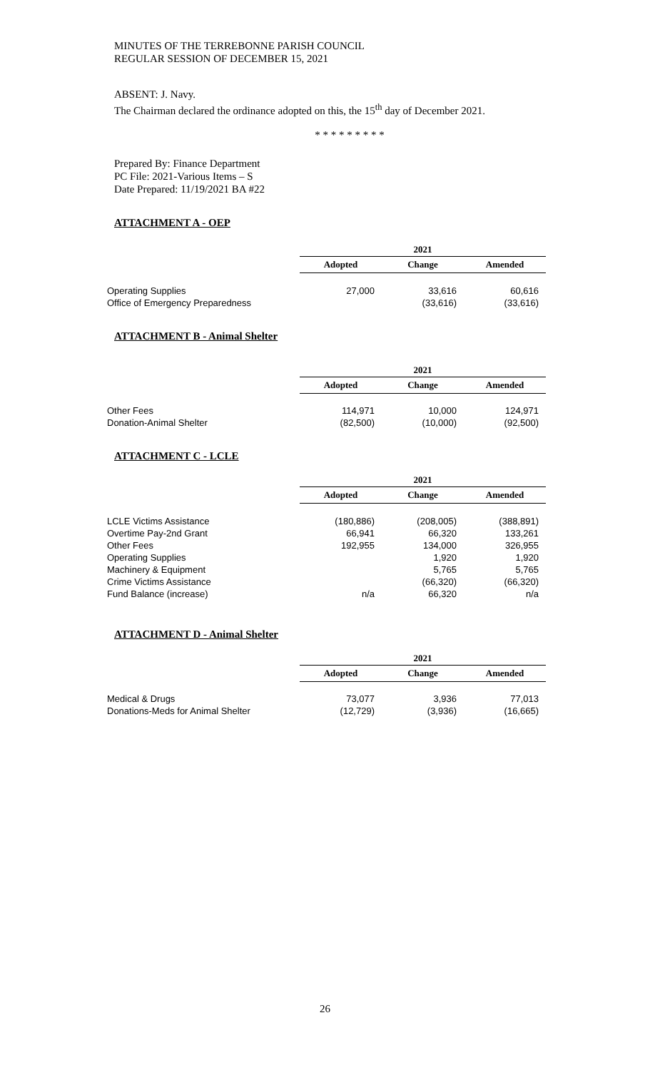MINUTES OF THE TERREBONNE PARISH COUNCIL
REGULAR SESSION OF DECEMBER 15, 2021
ABSENT: J. Navy.
The Chairman declared the ordinance adopted on this, the 15<sup>th</sup> day of December 2021.
* * * * * * * * *
Prepared By: Finance Department
PC File: 2021-Various Items – S
Date Prepared: 11/19/2021 BA #22
ATTACHMENT A - OEP
| | 2021 | | |
| | Adopted | Change | Amended |
| Operating Supplies | 27,000 | 33,616 | 60,616 |
| Office of Emergency Preparedness | | (33,616) | (33,616) |
ATTACHMENT B - Animal Shelter
| | 2021 | | |
| | Adopted | Change | Amended |
| Other Fees | 114,971 | 10,000 | 124,971 |
| Donation-Animal Shelter | (82,500) | (10,000) | (92,500) |
ATTACHMENT C - LCLE
| | 2021 | | |
| | Adopted | Change | Amended |
| LCLE Victims Assistance | (180,886) | (208,005) | (388,891) |
| Overtime Pay-2nd Grant | 66,941 | 66,320 | 133,261 |
| Other Fees | 192,955 | 134,000 | 326,955 |
| Operating Supplies | | 1,920 | 1,920 |
| Machinery & Equipment | | 5,765 | 5,765 |
| Crime Victims Assistance | | (66,320) | (66,320) |
| Fund Balance (increase) | n/a | 66,320 | n/a |
ATTACHMENT D - Animal Shelter
| | 2021 | | |
| | Adopted | Change | Amended |
| Medical & Drugs | 73,077 | 3,936 | 77,013 |
| Donations-Meds for Animal Shelter | (12,729) | (3,936) | (16,665) |
26